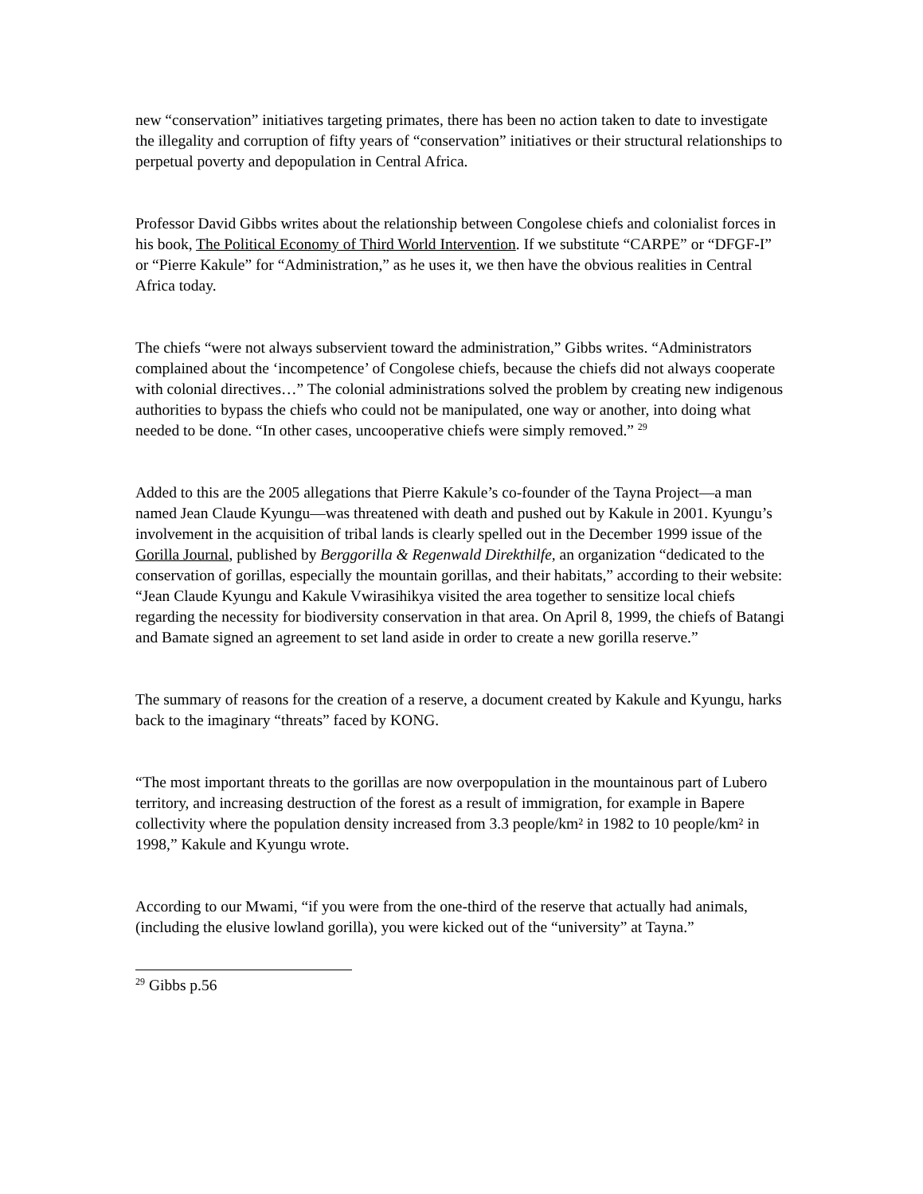new “conservation” initiatives targeting primates, there has been no action taken to date to investigate the illegality and corruption of fifty years of “conservation” initiatives or their structural relationships to perpetual poverty and depopulation in Central Africa.
Professor David Gibbs writes about the relationship between Congolese chiefs and colonialist forces in his book, The Political Economy of Third World Intervention. If we substitute “CARPE” or “DFGF-I” or “Pierre Kakule” for “Administration,” as he uses it, we then have the obvious realities in Central Africa today.
The chiefs “were not always subservient toward the administration,” Gibbs writes. “Administrators complained about the ‘incompetence’ of Congolese chiefs, because the chiefs did not always cooperate with colonial directives…” The colonial administrations solved the problem by creating new indigenous authorities to bypass the chiefs who could not be manipulated, one way or another, into doing what needed to be done. “In other cases, uncooperative chiefs were simply removed.” <sup>29</sup>
Added to this are the 2005 allegations that Pierre Kakule’s co-founder of the Tayna Project—a man named Jean Claude Kyungu—was threatened with death and pushed out by Kakule in 2001. Kyungu’s involvement in the acquisition of tribal lands is clearly spelled out in the December 1999 issue of the Gorilla Journal, published by Berggorilla & Regenwald Direkthilfe, an organization “dedicated to the conservation of gorillas, especially the mountain gorillas, and their habitats,” according to their website: “Jean Claude Kyungu and Kakule Vwirasihikya visited the area together to sensitize local chiefs regarding the necessity for biodiversity conservation in that area. On April 8, 1999, the chiefs of Batangi and Bamate signed an agreement to set land aside in order to create a new gorilla reserve.”
The summary of reasons for the creation of a reserve, a document created by Kakule and Kyungu, harks back to the imaginary “threats” faced by KONG.
“The most important threats to the gorillas are now overpopulation in the mountainous part of Lubero territory, and increasing destruction of the forest as a result of immigration, for example in Bapere collectivity where the population density increased from 3.3 people/km² in 1982 to 10 people/km² in 1998,” Kakule and Kyungu wrote.
According to our Mwami, “if you were from the one-third of the reserve that actually had animals, (including the elusive lowland gorilla), you were kicked out of the “university” at Tayna.”
<sup>29</sup> Gibbs p.56